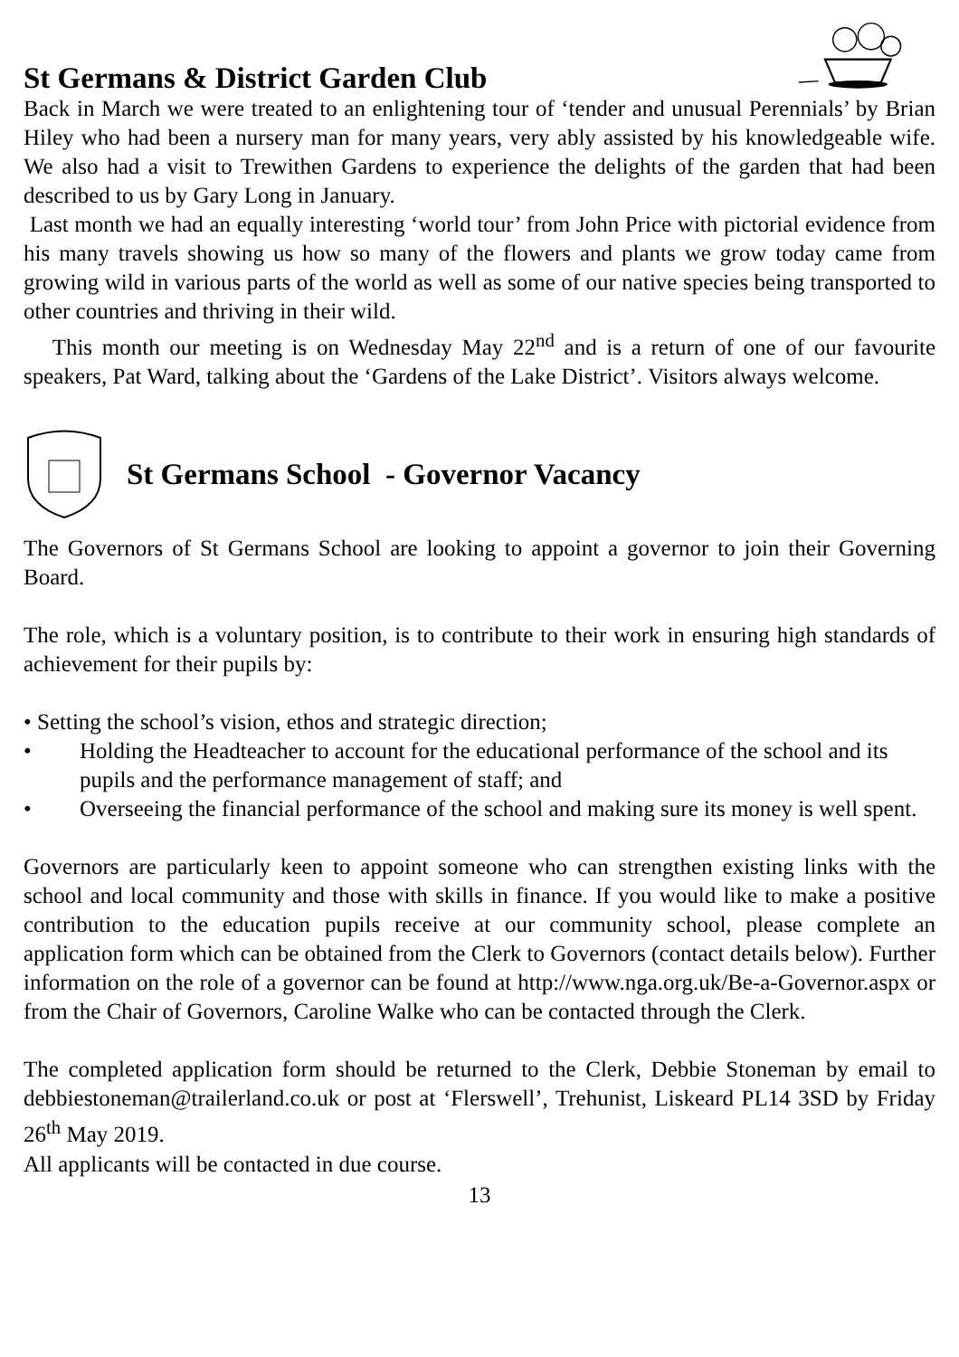St Germans & District Garden Club
Back in March we were treated to an enlightening tour of ‘tender and unusual Perennials’ by Brian Hiley who had been a nursery man for many years, very ably assisted by his knowledgeable wife. We also had a visit to Trewithen Gardens to experience the delights of the garden that had been described to us by Gary Long in January.
Last month we had an equally interesting ‘world tour’ from John Price with pictorial evidence from his many travels showing us how so many of the flowers and plants we grow today came from growing wild in various parts of the world as well as some of our native species being transported to other countries and thriving in their wild.
This month our meeting is on Wednesday May 22<sup>nd</sup> and is a return of one of our favourite speakers, Pat Ward, talking about the ‘Gardens of the Lake District’. Visitors always welcome.
St Germans School - Governor Vacancy
The Governors of St Germans School are looking to appoint a governor to join their Governing Board.
The role, which is a voluntary position, is to contribute to their work in ensuring high standards of achievement for their pupils by:
• Setting the school’s vision, ethos and strategic direction;
• Holding the Headteacher to account for the educational performance of the school and its pupils and the performance management of staff; and
• Overseeing the financial performance of the school and making sure its money is well spent.
Governors are particularly keen to appoint someone who can strengthen existing links with the school and local community and those with skills in finance. If you would like to make a positive contribution to the education pupils receive at our community school, please complete an application form which can be obtained from the Clerk to Governors (contact details below). Further information on the role of a governor can be found at http://www.nga.org.uk/Be-a-Governor.aspx or from the Chair of Governors, Caroline Walke who can be contacted through the Clerk.
The completed application form should be returned to the Clerk, Debbie Stoneman by email to debbiestoneman@trailerland.co.uk or post at ‘Flerswell’, Trehunist, Liskeard PL14 3SD by Friday 26<sup>th</sup> May 2019.
All applicants will be contacted in due course.
13